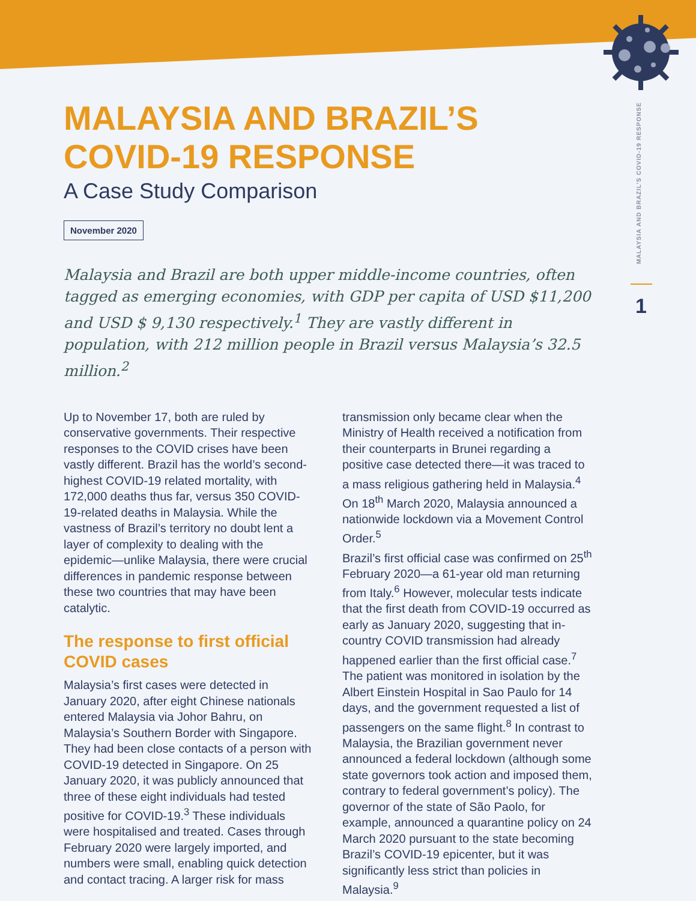MALAYSIA AND BRAZIL’S COVID-19 RESPONSE
1
MALAYSIA AND BRAZIL’S
COVID-19 RESPONSE
A Case Study Comparison
November 2020
Malaysia and Brazil are both upper middle-income countries, often tagged as emerging economies, with GDP per capita of USD $11,200 and USD $ 9,130 respectively.<sup>1</sup> They are vastly different in population, with 212 million people in Brazil versus Malaysia’s 32.5 million.<sup>2</sup>
Up to November 17, both are ruled by conservative governments. Their respective responses to the COVID crises have been vastly different. Brazil has the world’s second- highest COVID-19 related mortality, with 172,000 deaths thus far, versus 350 COVID-19-related deaths in Malaysia. While the vastness of Brazil’s territory no doubt lent a layer of complexity to dealing with the epidemic—unlike Malaysia, there were crucial differences in pandemic response between these two countries that may have been catalytic.
The response to first official COVID cases
Malaysia’s first cases were detected in January 2020, after eight Chinese nationals entered Malaysia via Johor Bahru, on Malaysia’s Southern Border with Singapore. They had been close contacts of a person with COVID-19 detected in Singapore. On 25 January 2020, it was publicly announced that three of these eight individuals had tested positive for COVID-19.<sup>3</sup> These individuals were hospitalised and treated. Cases through February 2020 were largely imported, and numbers were small, enabling quick detection and contact tracing. A larger risk for mass transmission only became clear when the Ministry of Health received a notification from their counterparts in Brunei regarding a positive case detected there—it was traced to a mass religious gathering held in Malaysia.<sup>4</sup> On 18<sup>th</sup> March 2020, Malaysia announced a nationwide lockdown via a Movement Control Order.<sup>5</sup>
Brazil’s first official case was confirmed on 25<sup>th</sup> February 2020—a 61-year old man returning from Italy.<sup>6</sup> However, molecular tests indicate that the first death from COVID-19 occurred as early as January 2020, suggesting that in-country COVID transmission had already happened earlier than the first official case.<sup>7</sup> The patient was monitored in isolation by the Albert Einstein Hospital in Sao Paulo for 14 days, and the government requested a list of passengers on the same flight.<sup>8</sup> In contrast to Malaysia, the Brazilian government never announced a federal lockdown (although some state governors took action and imposed them, contrary to federal government’s policy). The governor of the state of São Paolo, for example, announced a quarantine policy on 24 March 2020 pursuant to the state becoming Brazil’s COVID-19 epicenter, but it was significantly less strict than policies in Malaysia.<sup>9</sup>